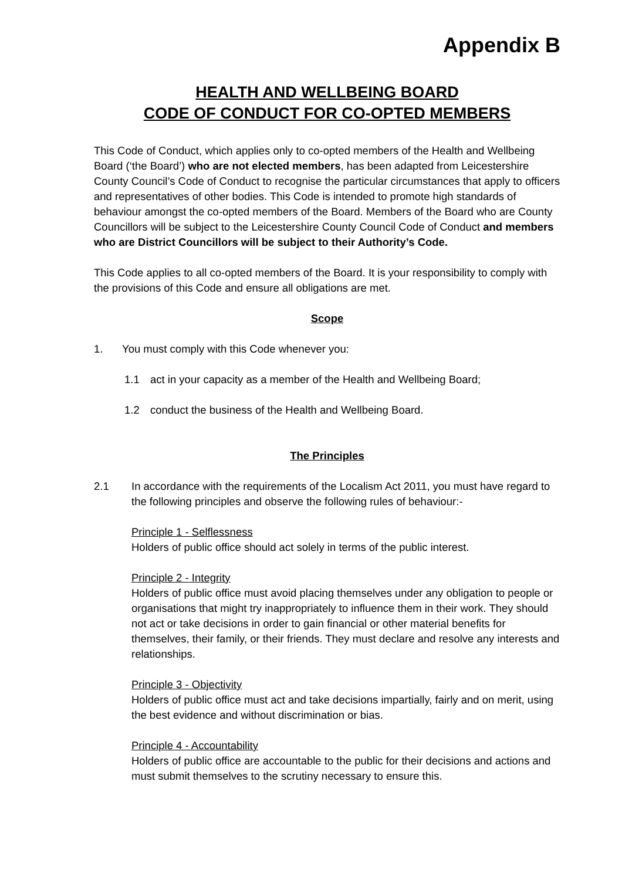Appendix B
HEALTH AND WELLBEING BOARD
CODE OF CONDUCT FOR CO-OPTED MEMBERS
This Code of Conduct, which applies only to co-opted members of the Health and Wellbeing Board (‘the Board’) who are not elected members, has been adapted from Leicestershire County Council’s Code of Conduct to recognise the particular circumstances that apply to officers and representatives of other bodies. This Code is intended to promote high standards of behaviour amongst the co-opted members of the Board. Members of the Board who are County Councillors will be subject to the Leicestershire County Council Code of Conduct and members who are District Councillors will be subject to their Authority’s Code.
This Code applies to all co-opted members of the Board. It is your responsibility to comply with the provisions of this Code and ensure all obligations are met.
Scope
1. You must comply with this Code whenever you:
1.1 act in your capacity as a member of the Health and Wellbeing Board;
1.2 conduct the business of the Health and Wellbeing Board.
The Principles
2.1 In accordance with the requirements of the Localism Act 2011, you must have regard to the following principles and observe the following rules of behaviour:-
Principle 1 - Selflessness
Holders of public office should act solely in terms of the public interest.
Principle 2 - Integrity
Holders of public office must avoid placing themselves under any obligation to people or organisations that might try inappropriately to influence them in their work. They should not act or take decisions in order to gain financial or other material benefits for themselves, their family, or their friends. They must declare and resolve any interests and relationships.
Principle 3 - Objectivity
Holders of public office must act and take decisions impartially, fairly and on merit, using the best evidence and without discrimination or bias.
Principle 4 - Accountability
Holders of public office are accountable to the public for their decisions and actions and must submit themselves to the scrutiny necessary to ensure this.